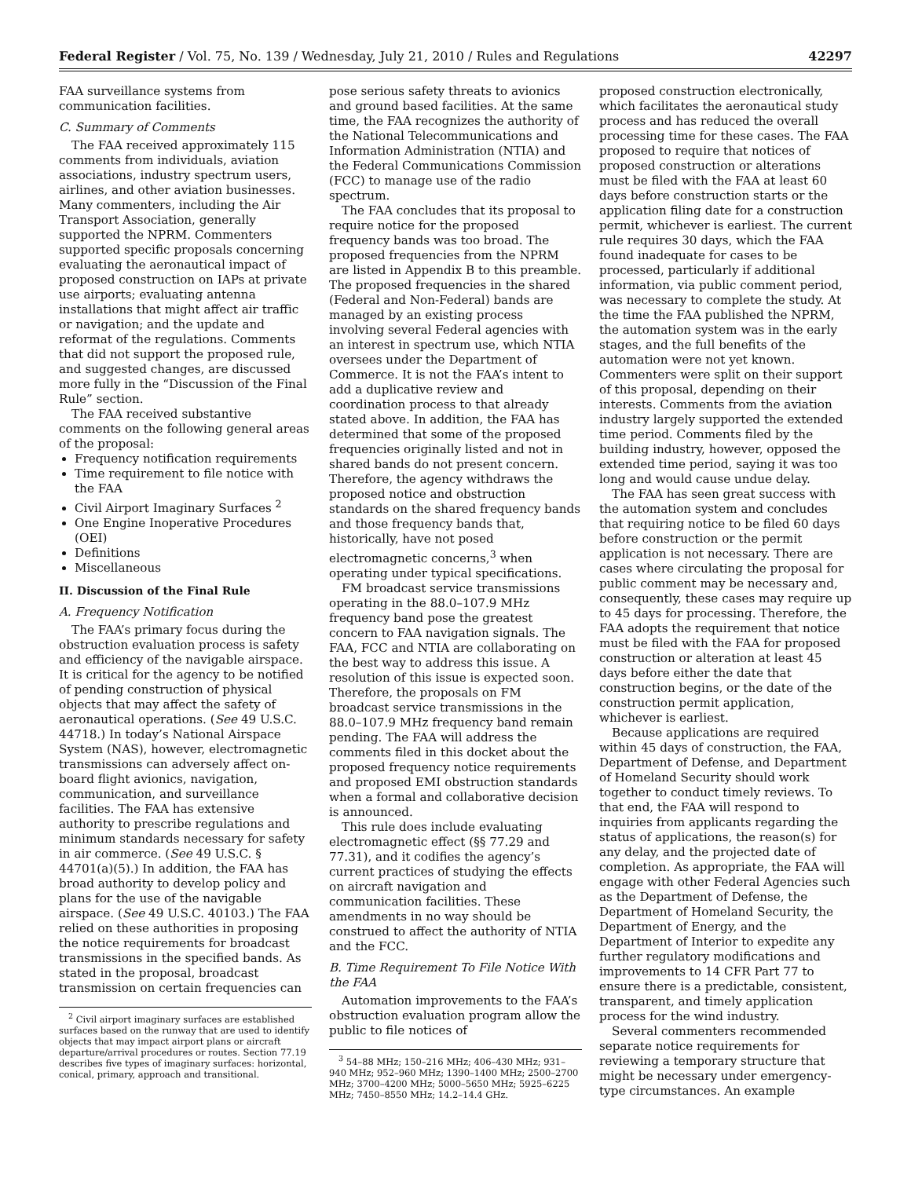Federal Register / Vol. 75, No. 139 / Wednesday, July 21, 2010 / Rules and Regulations 42297
FAA surveillance systems from communication facilities.
C. Summary of Comments
The FAA received approximately 115 comments from individuals, aviation associations, industry spectrum users, airlines, and other aviation businesses. Many commenters, including the Air Transport Association, generally supported the NPRM. Commenters supported specific proposals concerning evaluating the aeronautical impact of proposed construction on IAPs at private use airports; evaluating antenna installations that might affect air traffic or navigation; and the update and reformat of the regulations. Comments that did not support the proposed rule, and suggested changes, are discussed more fully in the “Discussion of the Final Rule” section.
The FAA received substantive comments on the following general areas of the proposal:
Frequency notification requirements
Time requirement to file notice with the FAA
Civil Airport Imaginary Surfaces <sup>2</sup>
One Engine Inoperative Procedures (OEI)
Definitions
Miscellaneous
II. Discussion of the Final Rule
A. Frequency Notification
The FAA’s primary focus during the obstruction evaluation process is safety and efficiency of the navigable airspace. It is critical for the agency to be notified of pending construction of physical objects that may affect the safety of aeronautical operations. (See 49 U.S.C. 44718.) In today’s National Airspace System (NAS), however, electromagnetic transmissions can adversely affect on-board flight avionics, navigation, communication, and surveillance facilities. The FAA has extensive authority to prescribe regulations and minimum standards necessary for safety in air commerce. (See 49 U.S.C. § 44701(a)(5).) In addition, the FAA has broad authority to develop policy and plans for the use of the navigable airspace. (See 49 U.S.C. 40103.) The FAA relied on these authorities in proposing the notice requirements for broadcast transmissions in the specified bands. As stated in the proposal, broadcast transmission on certain frequencies can
<sup>2</sup> Civil airport imaginary surfaces are established surfaces based on the runway that are used to identify objects that may impact airport plans or aircraft departure/arrival procedures or routes. Section 77.19 describes five types of imaginary surfaces: horizontal, conical, primary, approach and transitional.
pose serious safety threats to avionics and ground based facilities. At the same time, the FAA recognizes the authority of the National Telecommunications and Information Administration (NTIA) and the Federal Communications Commission (FCC) to manage use of the radio spectrum.
The FAA concludes that its proposal to require notice for the proposed frequency bands was too broad. The proposed frequencies from the NPRM are listed in Appendix B to this preamble. The proposed frequencies in the shared (Federal and Non-Federal) bands are managed by an existing process involving several Federal agencies with an interest in spectrum use, which NTIA oversees under the Department of Commerce. It is not the FAA’s intent to add a duplicative review and coordination process to that already stated above. In addition, the FAA has determined that some of the proposed frequencies originally listed and not in shared bands do not present concern. Therefore, the agency withdraws the proposed notice and obstruction standards on the shared frequency bands and those frequency bands that, historically, have not posed electromagnetic concerns,<sup>3</sup> when operating under typical specifications.
FM broadcast service transmissions operating in the 88.0–107.9 MHz frequency band pose the greatest concern to FAA navigation signals. The FAA, FCC and NTIA are collaborating on the best way to address this issue. A resolution of this issue is expected soon. Therefore, the proposals on FM broadcast service transmissions in the 88.0–107.9 MHz frequency band remain pending. The FAA will address the comments filed in this docket about the proposed frequency notice requirements and proposed EMI obstruction standards when a formal and collaborative decision is announced.
This rule does include evaluating electromagnetic effect (§§ 77.29 and 77.31), and it codifies the agency’s current practices of studying the effects on aircraft navigation and communication facilities. These amendments in no way should be construed to affect the authority of NTIA and the FCC.
B. Time Requirement To File Notice With the FAA
Automation improvements to the FAA’s obstruction evaluation program allow the public to file notices of
<sup>3</sup> 54–88 MHz; 150–216 MHz; 406–430 MHz; 931–940 MHz; 952–960 MHz; 1390–1400 MHz; 2500–2700 MHz; 3700–4200 MHz; 5000–5650 MHz; 5925–6225 MHz; 7450–8550 MHz; 14.2–14.4 GHz.
proposed construction electronically, which facilitates the aeronautical study process and has reduced the overall processing time for these cases. The FAA proposed to require that notices of proposed construction or alterations must be filed with the FAA at least 60 days before construction starts or the application filing date for a construction permit, whichever is earliest. The current rule requires 30 days, which the FAA found inadequate for cases to be processed, particularly if additional information, via public comment period, was necessary to complete the study. At the time the FAA published the NPRM, the automation system was in the early stages, and the full benefits of the automation were not yet known. Commenters were split on their support of this proposal, depending on their interests. Comments from the aviation industry largely supported the extended time period. Comments filed by the building industry, however, opposed the extended time period, saying it was too long and would cause undue delay.
The FAA has seen great success with the automation system and concludes that requiring notice to be filed 60 days before construction or the permit application is not necessary. There are cases where circulating the proposal for public comment may be necessary and, consequently, these cases may require up to 45 days for processing. Therefore, the FAA adopts the requirement that notice must be filed with the FAA for proposed construction or alteration at least 45 days before either the date that construction begins, or the date of the construction permit application, whichever is earliest.
Because applications are required within 45 days of construction, the FAA, Department of Defense, and Department of Homeland Security should work together to conduct timely reviews. To that end, the FAA will respond to inquiries from applicants regarding the status of applications, the reason(s) for any delay, and the projected date of completion. As appropriate, the FAA will engage with other Federal Agencies such as the Department of Defense, the Department of Homeland Security, the Department of Energy, and the Department of Interior to expedite any further regulatory modifications and improvements to 14 CFR Part 77 to ensure there is a predictable, consistent, transparent, and timely application process for the wind industry.
Several commenters recommended separate notice requirements for reviewing a temporary structure that might be necessary under emergency-type circumstances. An example